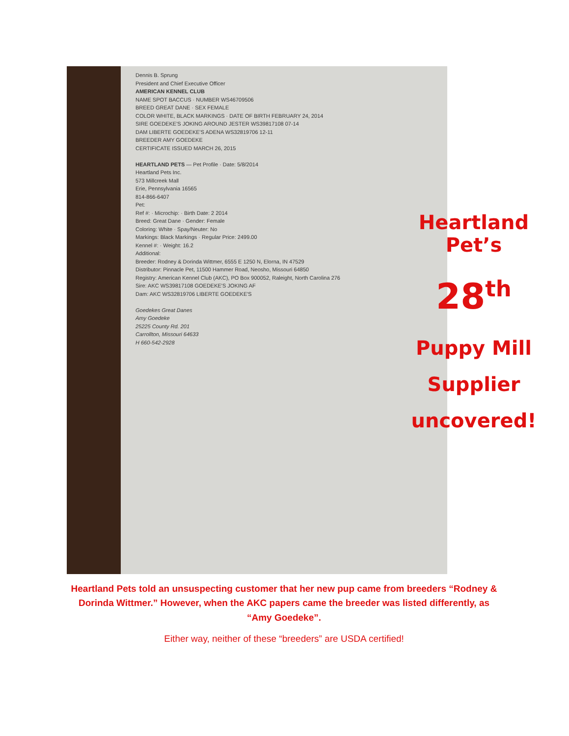Dennis B. Sprung
President and Chief Executive Officer
AMERICAN KENNEL CLUB
NAME SPOT BACCUS · NUMBER WS46709506
BREED GREAT DANE · SEX FEMALE
COLOR WHITE, BLACK MARKINGS · DATE OF BIRTH FEBRUARY 24, 2014
SIRE GOEDEKE'S JOKING AROUND JESTER WS39817108 07-14
DAM LIBERTE GOEDEKE'S ADENA WS32819706 12-11
BREEDER AMY GOEDEKE
CERTIFICATE ISSUED MARCH 26, 2015
HEARTLAND PETS — Pet Profile · Date: 5/8/2014
Heartland Pets Inc.
573 Millcreek Mall
Erie, Pennsylvania 16565
814-866-6407
Pet:
Ref #: · Microchip: · Birth Date: 2 2014
Breed: Great Dane · Gender: Female
Coloring: White · Spay/Neuter: No
Markings: Black Markings · Regular Price: 2499.00
Kennel #: · Weight: 16.2
Additional:
Breeder: Rodney & Dorinda Wittmer, 6555 E 1250 N, Elorna, IN 47529
Distributor: Pinnacle Pet, 11500 Hammer Road, Neosho, Missouri 64850
Registry: American Kennel Club (AKC), PO Box 900052, Raleight, North Carolina 276
Sire: AKC WS39817108 GOEDEKE'S JOKING AF
Dam: AKC WS32819706 LIBERTE GOEDEKE'S
Goedekes Great Danes
Amy Goedeke
25225 County Rd. 201
Carrollton, Missouri 64633
H 660-542-2928
Heartland Pet’s
28<sup>th</sup>
Puppy Mill
Supplier
uncovered!
Heartland Pets told an unsuspecting customer that her new pup came from breeders “Rodney & Dorinda Wittmer.” However, when the AKC papers came the breeder was listed differently, as “Amy Goedeke”.
Either way, neither of these “breeders” are USDA certified!